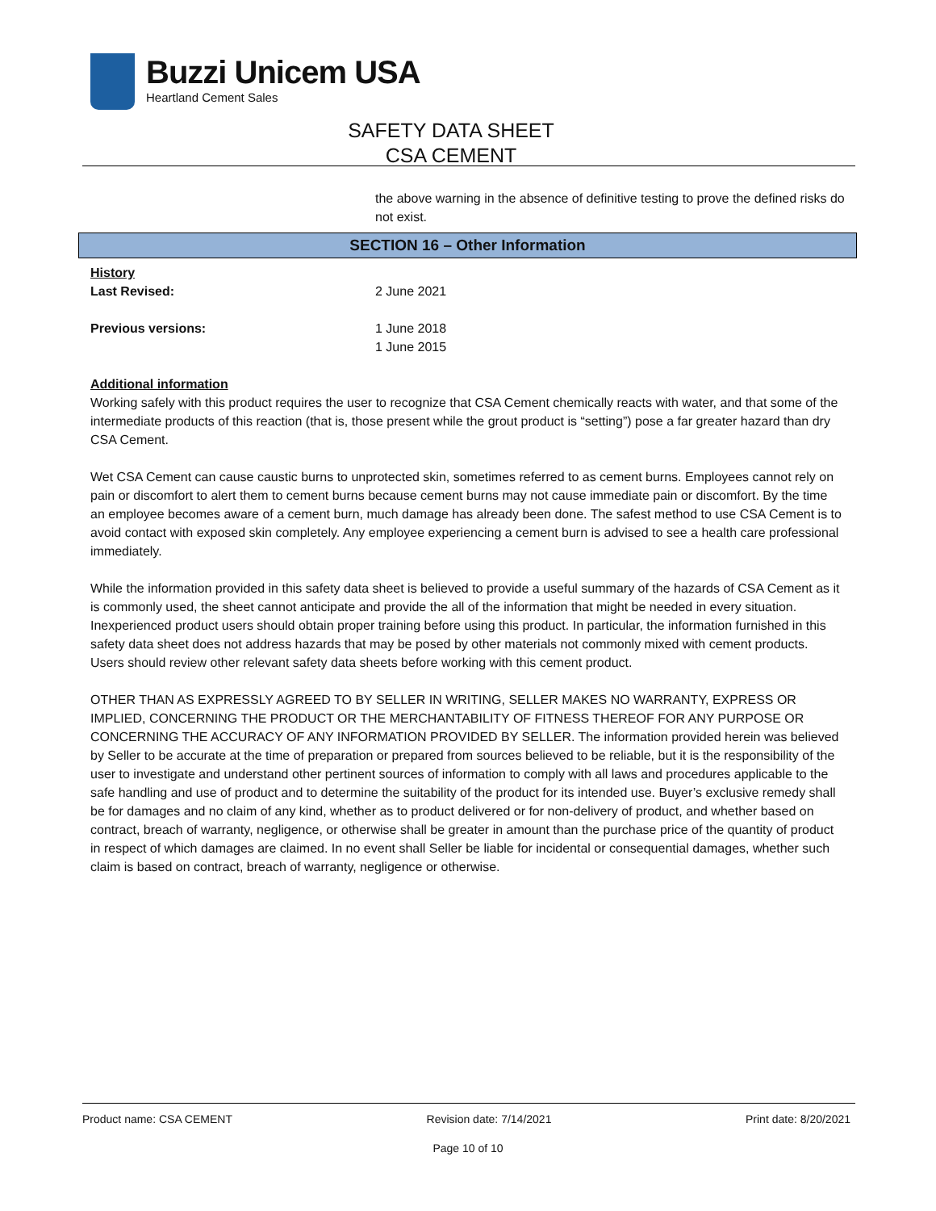Buzzi Unicem USA
Heartland Cement Sales
SAFETY DATA SHEET
CSA CEMENT
the above warning in the absence of definitive testing to prove the defined risks do not exist.
SECTION 16 – Other Information
History
Last Revised: 2 June 2021
Previous versions: 1 June 2018
1 June 2015
Additional information
Working safely with this product requires the user to recognize that CSA Cement chemically reacts with water, and that some of the intermediate products of this reaction (that is, those present while the grout product is “setting”) pose a far greater hazard than dry CSA Cement.
Wet CSA Cement can cause caustic burns to unprotected skin, sometimes referred to as cement burns. Employees cannot rely on pain or discomfort to alert them to cement burns because cement burns may not cause immediate pain or discomfort. By the time an employee becomes aware of a cement burn, much damage has already been done. The safest method to use CSA Cement is to avoid contact with exposed skin completely. Any employee experiencing a cement burn is advised to see a health care professional immediately.
While the information provided in this safety data sheet is believed to provide a useful summary of the hazards of CSA Cement as it is commonly used, the sheet cannot anticipate and provide the all of the information that might be needed in every situation. Inexperienced product users should obtain proper training before using this product. In particular, the information furnished in this safety data sheet does not address hazards that may be posed by other materials not commonly mixed with cement products. Users should review other relevant safety data sheets before working with this cement product.
OTHER THAN AS EXPRESSLY AGREED TO BY SELLER IN WRITING, SELLER MAKES NO WARRANTY, EXPRESS OR IMPLIED, CONCERNING THE PRODUCT OR THE MERCHANTABILITY OF FITNESS THEREOF FOR ANY PURPOSE OR CONCERNING THE ACCURACY OF ANY INFORMATION PROVIDED BY SELLER. The information provided herein was believed by Seller to be accurate at the time of preparation or prepared from sources believed to be reliable, but it is the responsibility of the user to investigate and understand other pertinent sources of information to comply with all laws and procedures applicable to the safe handling and use of product and to determine the suitability of the product for its intended use. Buyer’s exclusive remedy shall be for damages and no claim of any kind, whether as to product delivered or for non-delivery of product, and whether based on contract, breach of warranty, negligence, or otherwise shall be greater in amount than the purchase price of the quantity of product in respect of which damages are claimed. In no event shall Seller be liable for incidental or consequential damages, whether such claim is based on contract, breach of warranty, negligence or otherwise.
Product name: CSA CEMENT Revision date: 7/14/2021 Print date: 8/20/2021
Page 10 of 10